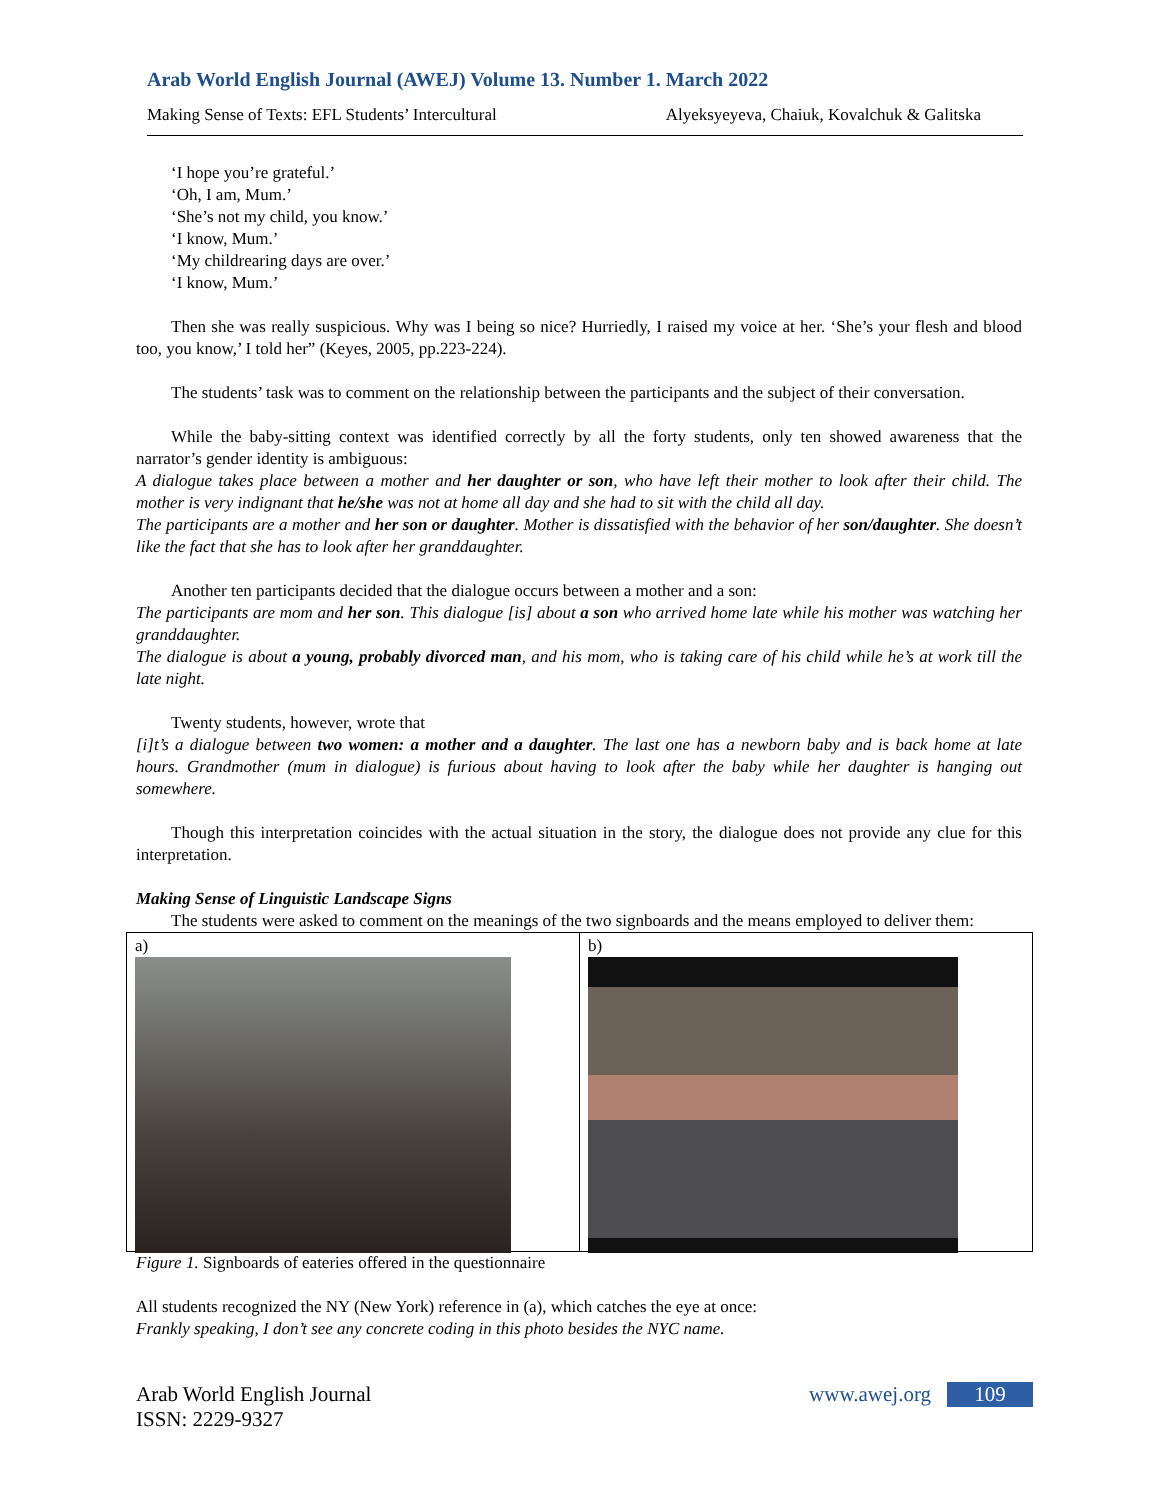Arab World English Journal (AWEJ) Volume 13. Number 1. March 2022
Making Sense of Texts: EFL Students’ Intercultural Alyeksyeyeva, Chaiuk, Kovalchuk & Galitska
‘I hope you’re grateful.’
‘Oh, I am, Mum.’
‘She’s not my child, you know.’
‘I know, Mum.’
‘My childrearing days are over.’
‘I know, Mum.’
Then she was really suspicious. Why was I being so nice? Hurriedly, I raised my voice at her. ‘She’s your flesh and blood too, you know,’ I told her” (Keyes, 2005, pp.223-224).
The students’ task was to comment on the relationship between the participants and the subject of their conversation.
While the baby-sitting context was identified correctly by all the forty students, only ten showed awareness that the narrator’s gender identity is ambiguous:
A dialogue takes place between a mother and her daughter or son, who have left their mother to look after their child. The mother is very indignant that he/she was not at home all day and she had to sit with the child all day.
The participants are a mother and her son or daughter. Mother is dissatisfied with the behavior of her son/daughter. She doesn’t like the fact that she has to look after her granddaughter.
Another ten participants decided that the dialogue occurs between a mother and a son:
The participants are mom and her son. This dialogue [is] about a son who arrived home late while his mother was watching her granddaughter.
The dialogue is about a young, probably divorced man, and his mom, who is taking care of his child while he’s at work till the late night.
Twenty students, however, wrote that
[i]t’s a dialogue between two women: a mother and a daughter. The last one has a newborn baby and is back home at late hours. Grandmother (mum in dialogue) is furious about having to look after the baby while her daughter is hanging out somewhere.
Though this interpretation coincides with the actual situation in the story, the dialogue does not provide any clue for this interpretation.
Making Sense of Linguistic Landscape Signs
The students were asked to comment on the meanings of the two signboards and the means employed to deliver them:
a) b)
Figure 1. Signboards of eateries offered in the questionnaire
All students recognized the NY (New York) reference in (a), which catches the eye at once:
Frankly speaking, I don’t see any concrete coding in this photo besides the NYC name.
Arab World English Journal
ISSN: 2229-9327
www.awej.org 109